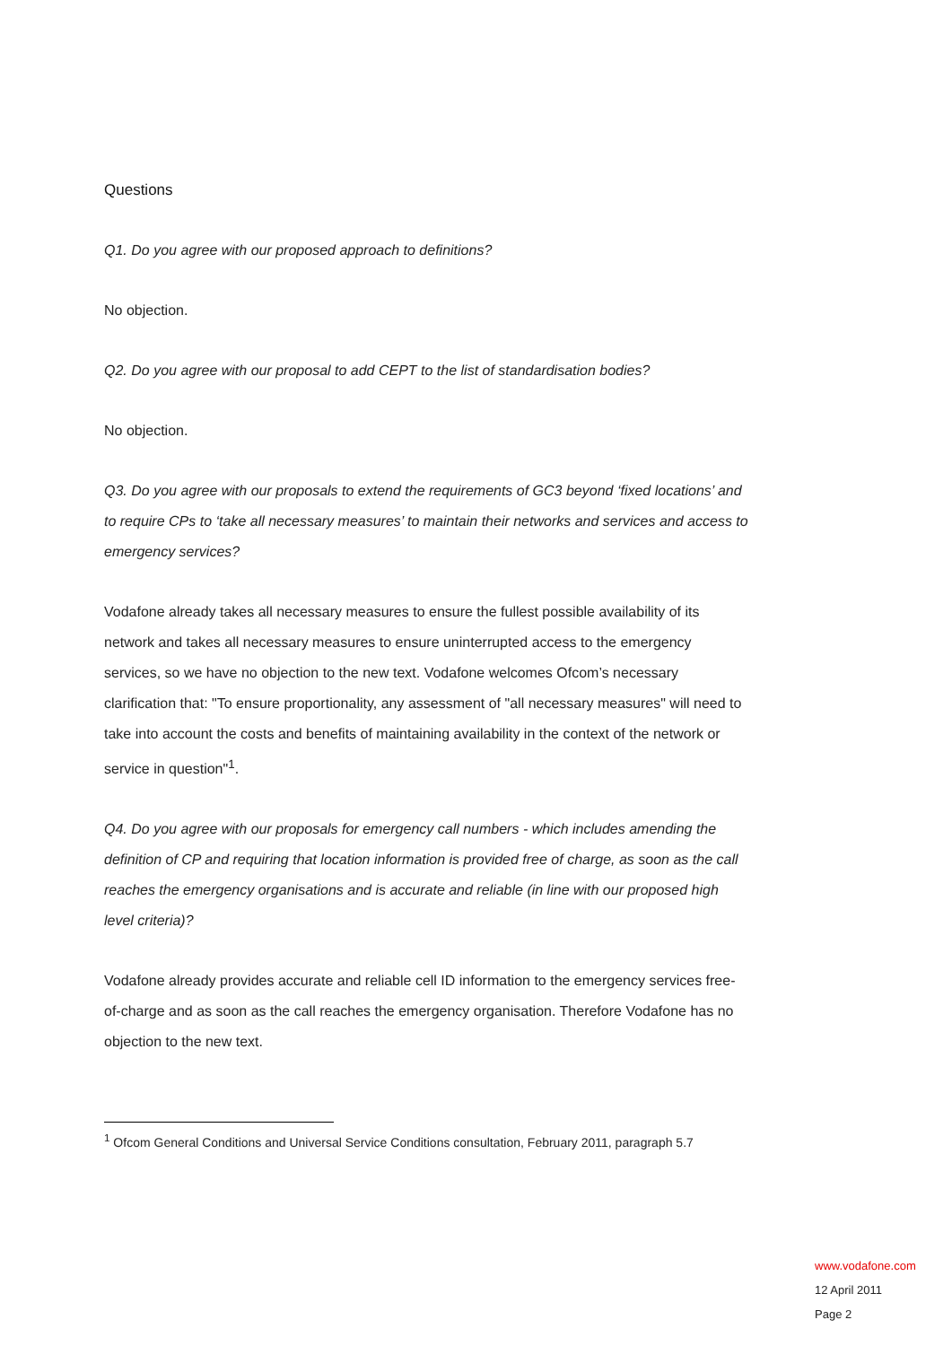Questions
Q1. Do you agree with our proposed approach to definitions?
No objection.
Q2. Do you agree with our proposal to add CEPT to the list of standardisation bodies?
No objection.
Q3. Do you agree with our proposals to extend the requirements of GC3 beyond ‘fixed locations’ and to require CPs to ‘take all necessary measures’ to maintain their networks and services and access to emergency services?
Vodafone already takes all necessary measures to ensure the fullest possible availability of its network and takes all necessary measures to ensure uninterrupted access to the emergency services, so we have no objection to the new text. Vodafone welcomes Ofcom’s necessary clarification that: "To ensure proportionality, any assessment of "all necessary measures" will need to take into account the costs and benefits of maintaining availability in the context of the network or service in question"<sup>1</sup>.
Q4. Do you agree with our proposals for emergency call numbers - which includes amending the definition of CP and requiring that location information is provided free of charge, as soon as the call reaches the emergency organisations and is accurate and reliable (in line with our proposed high level criteria)?
Vodafone already provides accurate and reliable cell ID information to the emergency services free-of-charge and as soon as the call reaches the emergency organisation. Therefore Vodafone has no objection to the new text.
<sup>1</sup> Ofcom General Conditions and Universal Service Conditions consultation, February 2011, paragraph 5.7
www.vodafone.com
12 April 2011
Page 2